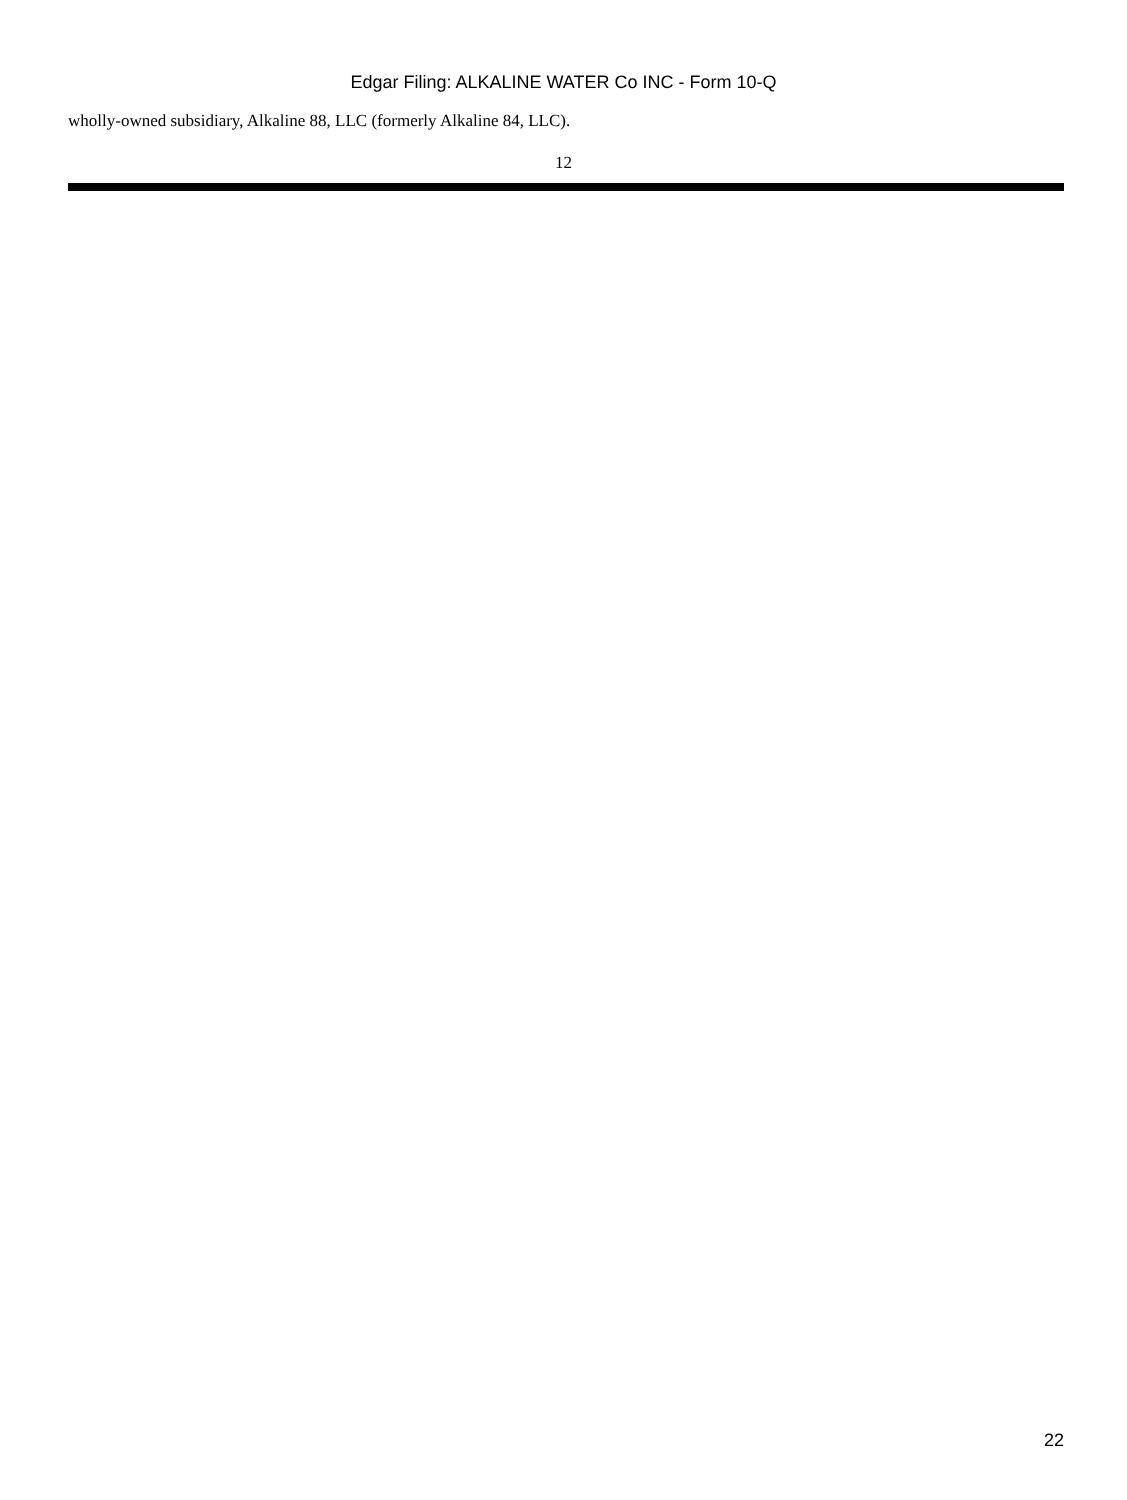Edgar Filing: ALKALINE WATER Co INC - Form 10-Q
wholly-owned subsidiary, Alkaline 88, LLC (formerly Alkaline 84, LLC).
12
22